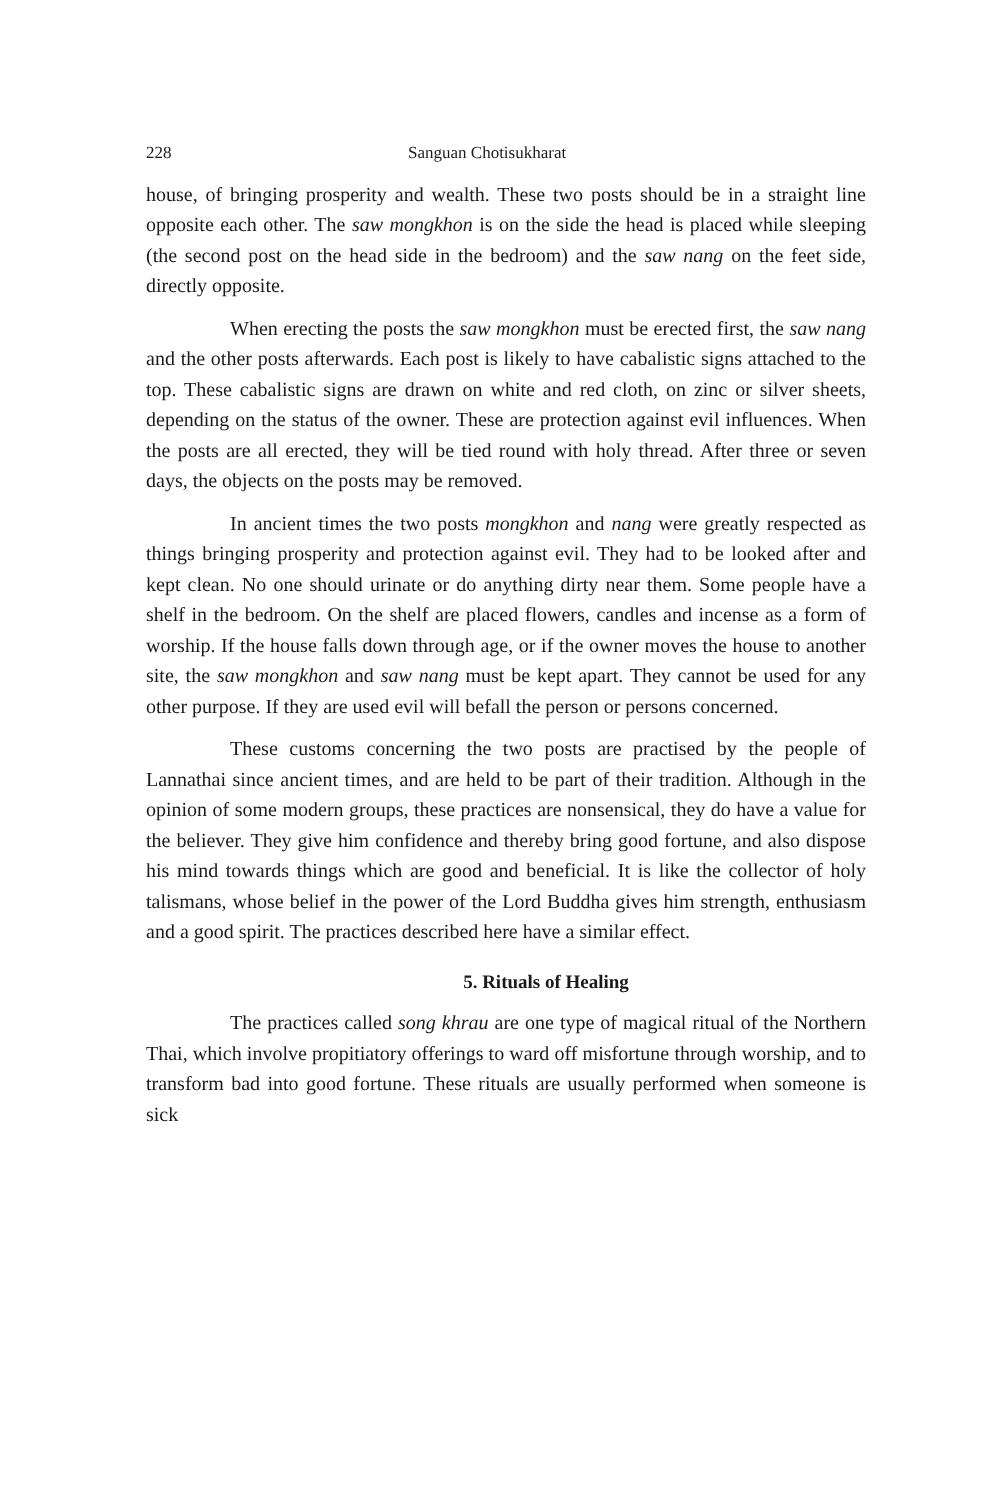228 Sanguan Chotisukharat
house, of bringing prosperity and wealth. These two posts should be in a straight line opposite each other. The saw mongkhon is on the side the head is placed while sleeping (the second post on the head side in the bedroom) and the saw nang on the feet side, directly opposite.
When erecting the posts the saw mongkhon must be erected first, the saw nang and the other posts afterwards. Each post is likely to have cabalistic signs attached to the top. These cabalistic signs are drawn on white and red cloth, on zinc or silver sheets, depending on the status of the owner. These are protection against evil influences. When the posts are all erected, they will be tied round with holy thread. After three or seven days, the objects on the posts may be removed.
In ancient times the two posts mongkhon and nang were greatly respected as things bringing prosperity and protection against evil. They had to be looked after and kept clean. No one should urinate or do anything dirty near them. Some people have a shelf in the bedroom. On the shelf are placed flowers, candles and incense as a form of worship. If the house falls down through age, or if the owner moves the house to another site, the saw mongkhon and saw nang must be kept apart. They cannot be used for any other purpose. If they are used evil will befall the person or persons concerned.
These customs concerning the two posts are practised by the people of Lannathai since ancient times, and are held to be part of their tradition. Although in the opinion of some modern groups, these practices are nonsensical, they do have a value for the believer. They give him confidence and thereby bring good fortune, and also dispose his mind towards things which are good and beneficial. It is like the collector of holy talismans, whose belief in the power of the Lord Buddha gives him strength, enthusiasm and a good spirit. The practices described here have a similar effect.
5. Rituals of Healing
The practices called song khrau are one type of magical ritual of the Northern Thai, which involve propitiatory offerings to ward off misfortune through worship, and to transform bad into good fortune. These rituals are usually performed when someone is sick